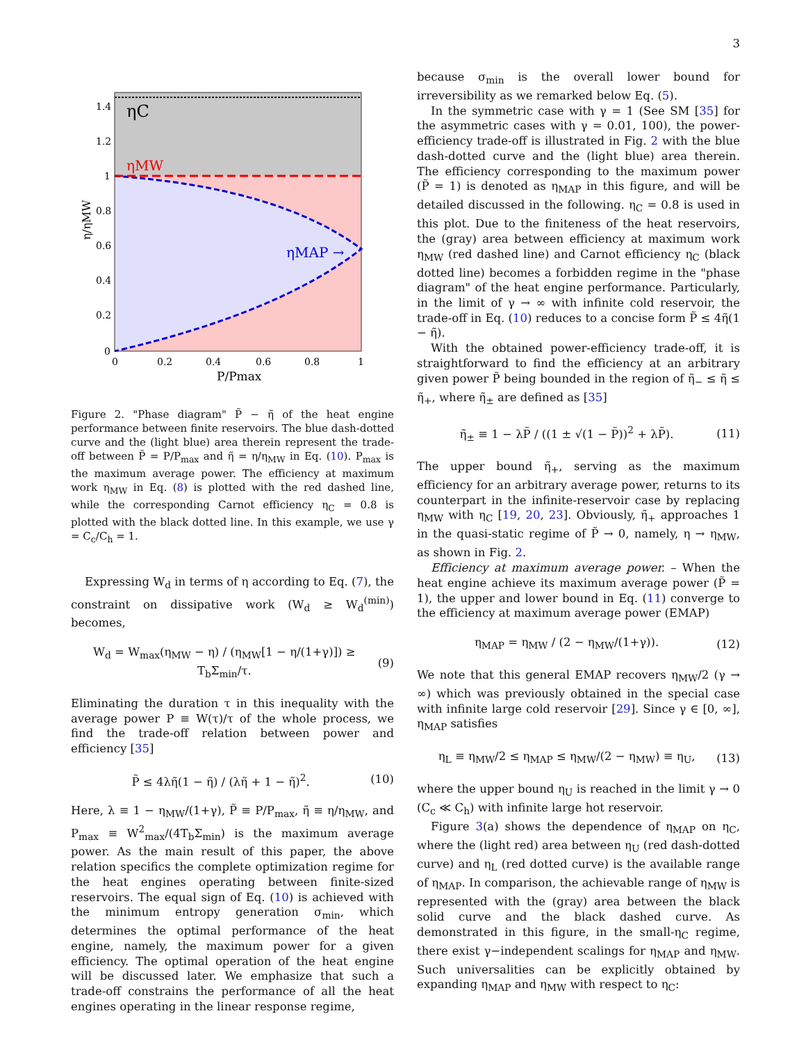3
ηC
ηMW
ηMAP →
1.4
1.2
1
0.8
0.6
0.4
0.2
0
0
0.2
0.4
0.6
0.8
1
P/Pmax
η/ηMW
Figure 2. "Phase diagram" P̃ − η̃ of the heat engine performance between finite reservoirs. The blue dash-dotted curve and the (light blue) area therein represent the trade-off between P̃ = P/P<sub>max</sub> and η̃ = η/η<sub>MW</sub> in Eq. (10). P<sub>max</sub> is the maximum average power. The efficiency at maximum work η<sub>MW</sub> in Eq. (8) is plotted with the red dashed line, while the corresponding Carnot efficiency η<sub>C</sub> = 0.8 is plotted with the black dotted line. In this example, we use γ = C<sub>c</sub>/C<sub>h</sub> = 1.
Expressing W<sub>d</sub> in terms of η according to Eq. (7), the constraint on dissipative work (W<sub>d</sub> ≥ W<sub>d</sub><sup>(min)</sup>) becomes,
W<sub>d</sub> = W<sub>max</sub>(η<sub>MW</sub> − η) / (η<sub>MW</sub>[1 − η/(1+γ)]) ≥ T<sub>b</sub>Σ<sub>min</sub>/τ. (9)
Eliminating the duration τ in this inequality with the average power P ≡ W(τ)/τ of the whole process, we find the trade-off relation between power and efficiency [35]
P̃ ≤ 4λη̃(1 − η̃) / (λη̃ + 1 − η̃)<sup>2</sup>. (10)
Here, λ ≡ 1 − η<sub>MW</sub>/(1+γ), P̃ ≡ P/P<sub>max</sub>, η̃ ≡ η/η<sub>MW</sub>, and P<sub>max</sub> ≡ W<sup>2</sup><sub>max</sub>/(4T<sub>b</sub>Σ<sub>min</sub>) is the maximum average power. As the main result of this paper, the above relation specifics the complete optimization regime for the heat engines operating between finite-sized reservoirs. The equal sign of Eq. (10) is achieved with the minimum entropy generation σ<sub>min</sub>, which determines the optimal performance of the heat engine, namely, the maximum power for a given efficiency. The optimal operation of the heat engine will be discussed later. We emphasize that such a trade-off constrains the performance of all the heat engines operating in the linear response regime,
because σ<sub>min</sub> is the overall lower bound for irreversibility as we remarked below Eq. (5).
In the symmetric case with γ = 1 (See SM [35] for the asymmetric cases with γ = 0.01, 100), the power-efficiency trade-off is illustrated in Fig. 2 with the blue dash-dotted curve and the (light blue) area therein. The efficiency corresponding to the maximum power (P̃ = 1) is denoted as η<sub>MAP</sub> in this figure, and will be detailed discussed in the following. η<sub>C</sub> = 0.8 is used in this plot. Due to the finiteness of the heat reservoirs, the (gray) area between efficiency at maximum work η<sub>MW</sub> (red dashed line) and Carnot efficiency η<sub>C</sub> (black dotted line) becomes a forbidden regime in the "phase diagram" of the heat engine performance. Particularly, in the limit of γ → ∞ with infinite cold reservoir, the trade-off in Eq. (10) reduces to a concise form P̃ ≤ 4η̃(1 − η̃).
With the obtained power-efficiency trade-off, it is straightforward to find the efficiency at an arbitrary given power P̃ being bounded in the region of η̃<sub>−</sub> ≤ η̃ ≤ η̃<sub>+</sub>, where η̃<sub>±</sub> are defined as [35]
η̃<sub>±</sub> ≡ 1 − λP̃ / ((1 ± √(1 − P̃))<sup>2</sup> + λP̃). (11)
The upper bound η̃<sub>+</sub>, serving as the maximum efficiency for an arbitrary average power, returns to its counterpart in the infinite-reservoir case by replacing η<sub>MW</sub> with η<sub>C</sub> [19, 20, 23]. Obviously, η̃<sub>+</sub> approaches 1 in the quasi-static regime of P̃ → 0, namely, η → η<sub>MW</sub>, as shown in Fig. 2.
Efficiency at maximum average power. – When the heat engine achieve its maximum average power (P̃ = 1), the upper and lower bound in Eq. (11) converge to the efficiency at maximum average power (EMAP)
η<sub>MAP</sub> = η<sub>MW</sub> / (2 − η<sub>MW</sub>/(1+γ)). (12)
We note that this general EMAP recovers η<sub>MW</sub>/2 (γ → ∞) which was previously obtained in the special case with infinite large cold reservoir [29]. Since γ ∈ [0, ∞], η<sub>MAP</sub> satisfies
η<sub>L</sub> ≡ η<sub>MW</sub>/2 ≤ η<sub>MAP</sub> ≤ η<sub>MW</sub>/(2 − η<sub>MW</sub>) ≡ η<sub>U</sub>, (13)
where the upper bound η<sub>U</sub> is reached in the limit γ → 0 (C<sub>c</sub> ≪ C<sub>h</sub>) with infinite large hot reservoir.
Figure 3(a) shows the dependence of η<sub>MAP</sub> on η<sub>C</sub>, where the (light red) area between η<sub>U</sub> (red dash-dotted curve) and η<sub>L</sub> (red dotted curve) is the available range of η<sub>MAP</sub>. In comparison, the achievable range of η<sub>MW</sub> is represented with the (gray) area between the black solid curve and the black dashed curve. As demonstrated in this figure, in the small-η<sub>C</sub> regime, there exist γ−independent scalings for η<sub>MAP</sub> and η<sub>MW</sub>. Such universalities can be explicitly obtained by expanding η<sub>MAP</sub> and η<sub>MW</sub> with respect to η<sub>C</sub>: